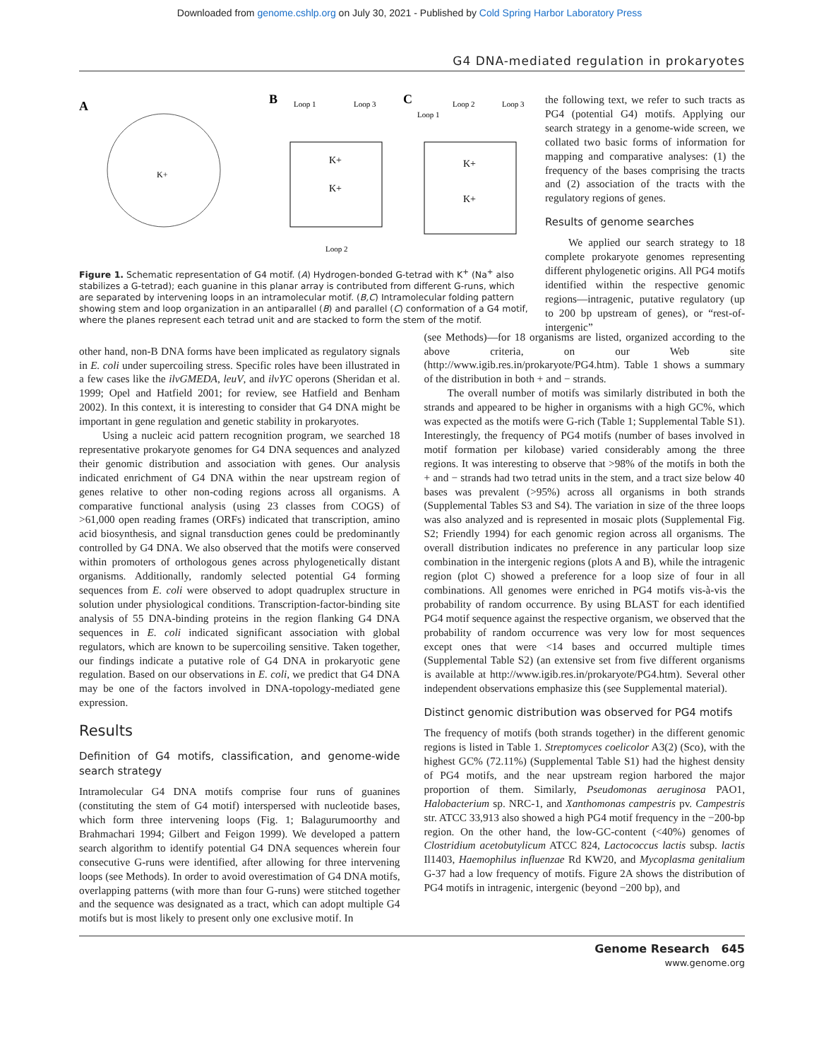Downloaded from genome.cshlp.org on July 30, 2021 - Published by Cold Spring Harbor Laboratory Press
G4 DNA-mediated regulation in prokaryotes
A
K+
B
Loop 1
Loop 3
K+
K+
Loop 2
C
Loop 2
Loop 3
Loop 1
K+
K+
Figure 1. Schematic representation of G4 motif. (A) Hydrogen-bonded G-tetrad with K<sup>+</sup> (Na<sup>+</sup> also stabilizes a G-tetrad); each guanine in this planar array is contributed from different G-runs, which are separated by intervening loops in an intramolecular motif. (B,C) Intramolecular folding pattern showing stem and loop organization in an antiparallel (B) and parallel (C) conformation of a G4 motif, where the planes represent each tetrad unit and are stacked to form the stem of the motif.
the following text, we refer to such tracts as PG4 (potential G4) motifs. Applying our search strategy in a genome-wide screen, we collated two basic forms of information for mapping and comparative analyses: (1) the frequency of the bases comprising the tracts and (2) association of the tracts with the regulatory regions of genes.
Results of genome searches
We applied our search strategy to 18 complete prokaryote genomes representing different phylogenetic origins. All PG4 motifs identified within the respective genomic regions—intragenic, putative regulatory (up to 200 bp upstream of genes), or “rest-of-intergenic”
other hand, non-B DNA forms have been implicated as regulatory signals in E. coli under supercoiling stress. Specific roles have been illustrated in a few cases like the ilvGMEDA, leuV, and ilvYC operons (Sheridan et al. 1999; Opel and Hatfield 2001; for review, see Hatfield and Benham 2002). In this context, it is interesting to consider that G4 DNA might be important in gene regulation and genetic stability in prokaryotes.
Using a nucleic acid pattern recognition program, we searched 18 representative prokaryote genomes for G4 DNA sequences and analyzed their genomic distribution and association with genes. Our analysis indicated enrichment of G4 DNA within the near upstream region of genes relative to other non-coding regions across all organisms. A comparative functional analysis (using 23 classes from COGS) of >61,000 open reading frames (ORFs) indicated that transcription, amino acid biosynthesis, and signal transduction genes could be predominantly controlled by G4 DNA. We also observed that the motifs were conserved within promoters of orthologous genes across phylogenetically distant organisms. Additionally, randomly selected potential G4 forming sequences from E. coli were observed to adopt quadruplex structure in solution under physiological conditions. Transcription-factor-binding site analysis of 55 DNA-binding proteins in the region flanking G4 DNA sequences in E. coli indicated significant association with global regulators, which are known to be supercoiling sensitive. Taken together, our findings indicate a putative role of G4 DNA in prokaryotic gene regulation. Based on our observations in E. coli, we predict that G4 DNA may be one of the factors involved in DNA-topology-mediated gene expression.
Results
Definition of G4 motifs, classification, and genome-wide search strategy
Intramolecular G4 DNA motifs comprise four runs of guanines (constituting the stem of G4 motif) interspersed with nucleotide bases, which form three intervening loops (Fig. 1; Balagurumoorthy and Brahmachari 1994; Gilbert and Feigon 1999). We developed a pattern search algorithm to identify potential G4 DNA sequences wherein four consecutive G-runs were identified, after allowing for three intervening loops (see Methods). In order to avoid overestimation of G4 DNA motifs, overlapping patterns (with more than four G-runs) were stitched together and the sequence was designated as a tract, which can adopt multiple G4 motifs but is most likely to present only one exclusive motif. In
(see Methods)—for 18 organisms are listed, organized according to the above criteria, on our Web site (http://www.igib.res.in/prokaryote/PG4.htm). Table 1 shows a summary of the distribution in both + and − strands.
The overall number of motifs was similarly distributed in both the strands and appeared to be higher in organisms with a high GC%, which was expected as the motifs were G-rich (Table 1; Supplemental Table S1). Interestingly, the frequency of PG4 motifs (number of bases involved in motif formation per kilobase) varied considerably among the three regions. It was interesting to observe that >98% of the motifs in both the + and − strands had two tetrad units in the stem, and a tract size below 40 bases was prevalent (>95%) across all organisms in both strands (Supplemental Tables S3 and S4). The variation in size of the three loops was also analyzed and is represented in mosaic plots (Supplemental Fig. S2; Friendly 1994) for each genomic region across all organisms. The overall distribution indicates no preference in any particular loop size combination in the intergenic regions (plots A and B), while the intragenic region (plot C) showed a preference for a loop size of four in all combinations. All genomes were enriched in PG4 motifs vis-à-vis the probability of random occurrence. By using BLAST for each identified PG4 motif sequence against the respective organism, we observed that the probability of random occurrence was very low for most sequences except ones that were <14 bases and occurred multiple times (Supplemental Table S2) (an extensive set from five different organisms is available at http://www.igib.res.in/prokaryote/PG4.htm). Several other independent observations emphasize this (see Supplemental material).
Distinct genomic distribution was observed for PG4 motifs
The frequency of motifs (both strands together) in the different genomic regions is listed in Table 1. Streptomyces coelicolor A3(2) (Sco), with the highest GC% (72.11%) (Supplemental Table S1) had the highest density of PG4 motifs, and the near upstream region harbored the major proportion of them. Similarly, Pseudomonas aeruginosa PAO1, Halobacterium sp. NRC-1, and Xanthomonas campestris pv. Campestris str. ATCC 33,913 also showed a high PG4 motif frequency in the −200-bp region. On the other hand, the low-GC-content (<40%) genomes of Clostridium acetobutylicum ATCC 824, Lactococcus lactis subsp. lactis Il1403, Haemophilus influenzae Rd KW20, and Mycoplasma genitalium G-37 had a low frequency of motifs. Figure 2A shows the distribution of PG4 motifs in intragenic, intergenic (beyond −200 bp), and
Genome Research 645
www.genome.org